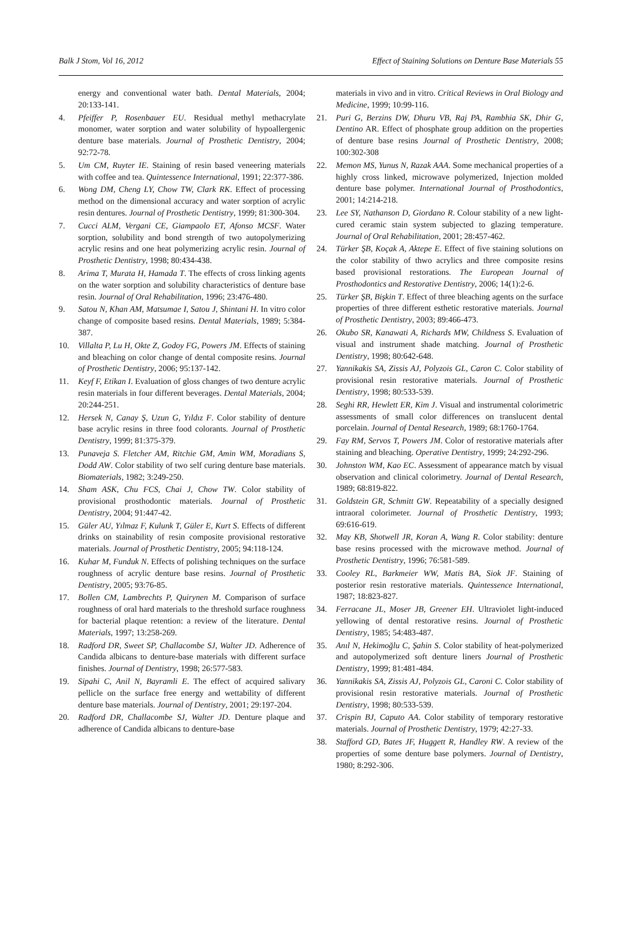Balk J Stom, Vol 16, 2012 Effect of Staining Solutions on Denture Base Materials 55
energy and conventional water bath. Dental Materials, 2004; 20:133-141.
4. Pfeiffer P, Rosenbauer EU. Residual methyl methacrylate monomer, water sorption and water solubility of hypoallergenic denture base materials. Journal of Prosthetic Dentistry, 2004; 92:72-78.
5. Um CM, Ruyter IE. Staining of resin based veneering materials with coffee and tea. Quintessence International, 1991; 22:377-386.
6. Wong DM, Cheng LY, Chow TW, Clark RK. Effect of processing method on the dimensional accuracy and water sorption of acrylic resin dentures. Journal of Prosthetic Dentistry, 1999; 81:300-304.
7. Cucci ALM, Vergani CE, Giampaolo ET, Afonso MCSF. Water sorption, solubility and bond strength of two autopolymerizing acrylic resins and one heat polymerizing acrylic resin. Journal of Prosthetic Dentistry, 1998; 80:434-438.
8. Arima T, Murata H, Hamada T. The effects of cross linking agents on the water sorption and solubility characteristics of denture base resin. Journal of Oral Rehabilitation, 1996; 23:476-480.
9. Satou N, Khan AM, Matsumae I, Satou J, Shintani H. In vitro color change of composite based resins. Dental Materials, 1989; 5:384-387.
10. Villalta P, Lu H, Okte Z, Godoy FG, Powers JM. Effects of staining and bleaching on color change of dental composite resins. Journal of Prosthetic Dentistry, 2006; 95:137-142.
11. Keyf F, Etikan I. Evaluation of gloss changes of two denture acrylic resin materials in four different beverages. Dental Materials, 2004; 20:244-251.
12. Hersek N, Canay Ş, Uzun G, Yıldız F. Color stability of denture base acrylic resins in three food colorants. Journal of Prosthetic Dentistry, 1999; 81:375-379.
13. Punaveja S. Fletcher AM, Ritchie GM, Amin WM, Moradians S, Dodd AW. Color stability of two self curing denture base materials. Biomaterials, 1982; 3:249-250.
14. Sham ASK, Chu FCS, Chai J, Chow TW. Color stability of provisional prosthodontic materials. Journal of Prosthetic Dentistry, 2004; 91:447-42.
15. Güler AU, Yılmaz F, Kulunk T, Güler E, Kurt S. Effects of different drinks on stainability of resin composite provisional restorative materials. Journal of Prosthetic Dentistry, 2005; 94:118-124.
16. Kuhar M, Funduk N. Effects of polishing techniques on the surface roughness of acrylic denture base resins. Journal of Prosthetic Dentistry, 2005; 93:76-85.
17. Bollen CM, Lambrechts P, Quirynen M. Comparison of surface roughness of oral hard materials to the threshold surface roughness for bacterial plaque retention: a review of the literature. Dental Materials, 1997; 13:258-269.
18. Radford DR, Sweet SP, Challacombe SJ, Walter JD. Adherence of Candida albicans to denture-base materials with different surface finishes. Journal of Dentistry, 1998; 26:577-583.
19. Sipahi C, Anil N, Bayramli E. The effect of acquired salivary pellicle on the surface free energy and wettability of different denture base materials. Journal of Dentistry, 2001; 29:197-204.
20. Radford DR, Challacombe SJ, Walter JD. Denture plaque and adherence of Candida albicans to denture-base
materials in vivo and in vitro. Critical Reviews in Oral Biology and Medicine, 1999; 10:99-116.
21. Puri G, Berzins DW, Dhuru VB, Raj PA, Rambhia SK, Dhir G, Dentino AR. Effect of phosphate group addition on the properties of denture base resins Journal of Prosthetic Dentistry, 2008; 100:302-308
22. Memon MS, Yunus N, Razak AAA. Some mechanical properties of a highly cross linked, microwave polymerized, Injection molded denture base polymer. International Journal of Prosthodontics, 2001; 14:214-218.
23. Lee SY, Nathanson D, Giordano R. Colour stability of a new light-cured ceramic stain system subjected to glazing temperature. Journal of Oral Rehabilitation, 2001; 28:457-462.
24. Türker ŞB, Koçak A, Aktepe E. Effect of five staining solutions on the color stability of thwo acrylics and three composite resins based provisional restorations. The European Journal of Prosthodontics and Restorative Dentistry, 2006; 14(1):2-6.
25. Türker ŞB, Bişkin T. Effect of three bleaching agents on the surface properties of three different esthetic restorative materials. Journal of Prosthetic Dentistry, 2003; 89:466-473.
26. Okubo SR, Kanawati A, Richards MW, Childness S. Evaluation of visual and instrument shade matching. Journal of Prosthetic Dentistry, 1998; 80:642-648.
27. Yannikakis SA, Zissis AJ, Polyzois GL, Caron C. Color stability of provisional resin restorative materials. Journal of Prosthetic Dentistry, 1998; 80:533-539.
28. Seghi RR, Hewlett ER, Kim J. Visual and instrumental colorimetric assessments of small color differences on translucent dental porcelain. Journal of Dental Research, 1989; 68:1760-1764.
29. Fay RM, Servos T, Powers JM. Color of restorative materials after staining and bleaching. Operative Dentistry, 1999; 24:292-296.
30. Johnston WM, Kao EC. Assessment of appearance match by visual observation and clinical colorimetry. Journal of Dental Research, 1989; 68:819-822.
31. Goldstein GR, Schmitt GW. Repeatability of a specially designed intraoral colorimeter. Journal of Prosthetic Dentistry, 1993; 69:616-619.
32. May KB, Shotwell JR, Koran A, Wang R. Color stability: denture base resins processed with the microwave method. Journal of Prosthetic Dentistry, 1996; 76:581-589.
33. Cooley RL, Barkmeier WW, Matis BA, Siok JF. Staining of posterior resin restorative materials. Quintessence International, 1987; 18:823-827.
34. Ferracane JL, Moser JB, Greener EH. Ultraviolet light-induced yellowing of dental restorative resins. Journal of Prosthetic Dentistry, 1985; 54:483-487.
35. Anıl N, Hekimoğlu C, Şahin S. Color stability of heat-polymerized and autopolymerized soft denture liners Journal of Prosthetic Dentistry, 1999; 81:481-484.
36. Yannikakis SA, Zissis AJ, Polyzois GL, Caroni C. Color stability of provisional resin restorative materials. Journal of Prosthetic Dentistry, 1998; 80:533-539.
37. Crispin BJ, Caputo AA. Color stability of temporary restorative materials. Journal of Prosthetic Dentistry, 1979; 42:27-33.
38. Stafford GD, Bates JF, Huggett R, Handley RW. A review of the properties of some denture base polymers. Journal of Dentistry, 1980; 8:292-306.